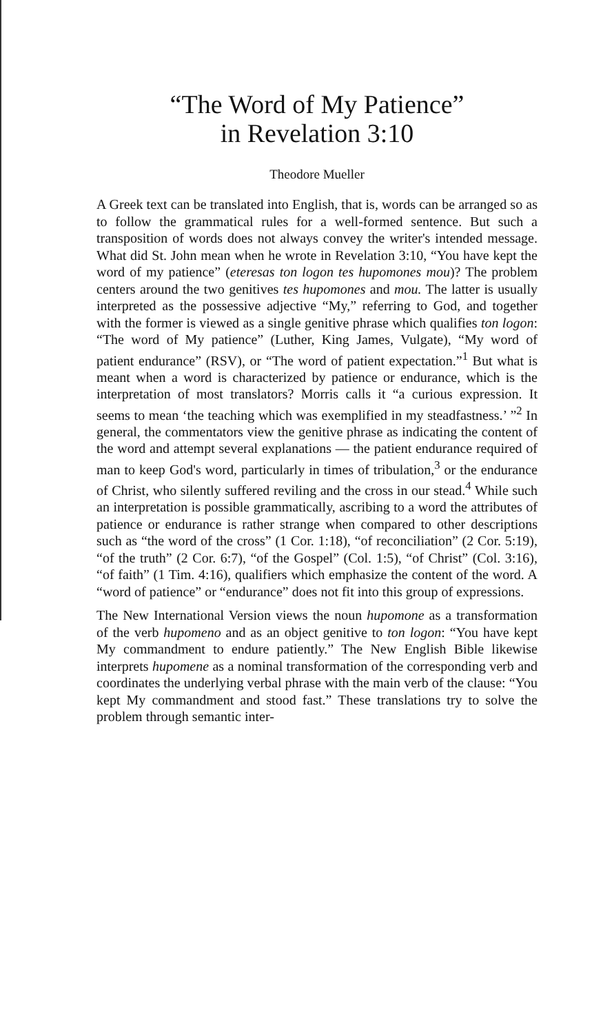“The Word of My Patience”
in Revelation 3:10
Theodore Mueller
A Greek text can be translated into English, that is, words can be arranged so as to follow the grammatical rules for a well-formed sentence. But such a transposition of words does not always convey the writer's intended message. What did St. John mean when he wrote in Revelation 3:10, “You have kept the word of my patience” (eteresas ton logon tes hupomones mou)? The problem centers around the two genitives tes hupomones and mou. The latter is usually interpreted as the possessive adjective “My,” referring to God, and together with the former is viewed as a single genitive phrase which qualifies ton logon: “The word of My patience” (Luther, King James, Vulgate), “My word of patient endurance” (RSV), or “The word of patient expectation.”<sup>1</sup> But what is meant when a word is characterized by patience or endurance, which is the interpretation of most translators? Morris calls it “a curious expression. It seems to mean ‘the teaching which was exemplified in my steadfastness.’ ”<sup>2</sup> In general, the commentators view the genitive phrase as indicating the content of the word and attempt several explanations — the patient endurance required of man to keep God's word, particularly in times of tribulation,<sup>3</sup> or the endurance of Christ, who silently suffered reviling and the cross in our stead.<sup>4</sup> While such an interpretation is possible grammatically, ascribing to a word the attributes of patience or endurance is rather strange when compared to other descriptions such as “the word of the cross” (1 Cor. 1:18), “of reconciliation” (2 Cor. 5:19), “of the truth” (2 Cor. 6:7), “of the Gospel” (Col. 1:5), “of Christ” (Col. 3:16), “of faith” (1 Tim. 4:16), qualifiers which emphasize the content of the word. A “word of patience” or “endurance” does not fit into this group of expressions.
The New International Version views the noun hupomone as a transformation of the verb hupomeno and as an object genitive to ton logon: “You have kept My commandment to endure patiently.” The New English Bible likewise interprets hupomene as a nominal transformation of the corresponding verb and coordinates the underlying verbal phrase with the main verb of the clause: “You kept My commandment and stood fast.” These translations try to solve the problem through semantic inter-